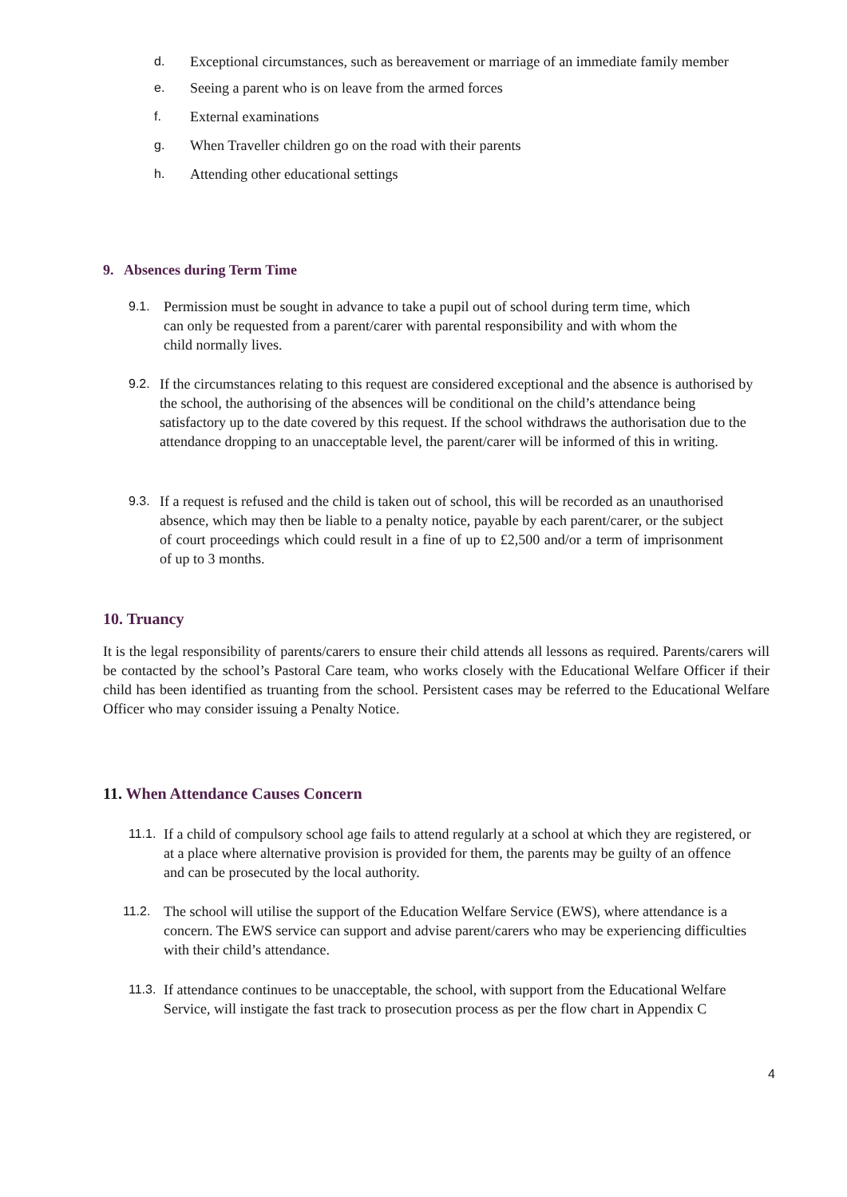d. Exceptional circumstances, such as bereavement or marriage of an immediate family member
e. Seeing a parent who is on leave from the armed forces
f. External examinations
g. When Traveller children go on the road with their parents
h. Attending other educational settings
9. Absences during Term Time
9.1. Permission must be sought in advance to take a pupil out of school during term time, which can only be requested from a parent/carer with parental responsibility and with whom the child normally lives.
9.2. If the circumstances relating to this request are considered exceptional and the absence is authorised by the school, the authorising of the absences will be conditional on the child’s attendance being satisfactory up to the date covered by this request. If the school withdraws the authorisation due to the attendance dropping to an unacceptable level, the parent/carer will be informed of this in writing.
9.3. If a request is refused and the child is taken out of school, this will be recorded as an unauthorised absence, which may then be liable to a penalty notice, payable by each parent/carer, or the subject of court proceedings which could result in a fine of up to £2,500 and/or a term of imprisonment of up to 3 months.
10. Truancy
It is the legal responsibility of parents/carers to ensure their child attends all lessons as required. Parents/carers will be contacted by the school’s Pastoral Care team, who works closely with the Educational Welfare Officer if their child has been identified as truanting from the school. Persistent cases may be referred to the Educational Welfare Officer who may consider issuing a Penalty Notice.
11. When Attendance Causes Concern
11.1. If a child of compulsory school age fails to attend regularly at a school at which they are registered, or at a place where alternative provision is provided for them, the parents may be guilty of an offence and can be prosecuted by the local authority.
11.2. The school will utilise the support of the Education Welfare Service (EWS), where attendance is a concern. The EWS service can support and advise parent/carers who may be experiencing difficulties with their child’s attendance.
11.3. If attendance continues to be unacceptable, the school, with support from the Educational Welfare Service, will instigate the fast track to prosecution process as per the flow chart in Appendix C
4